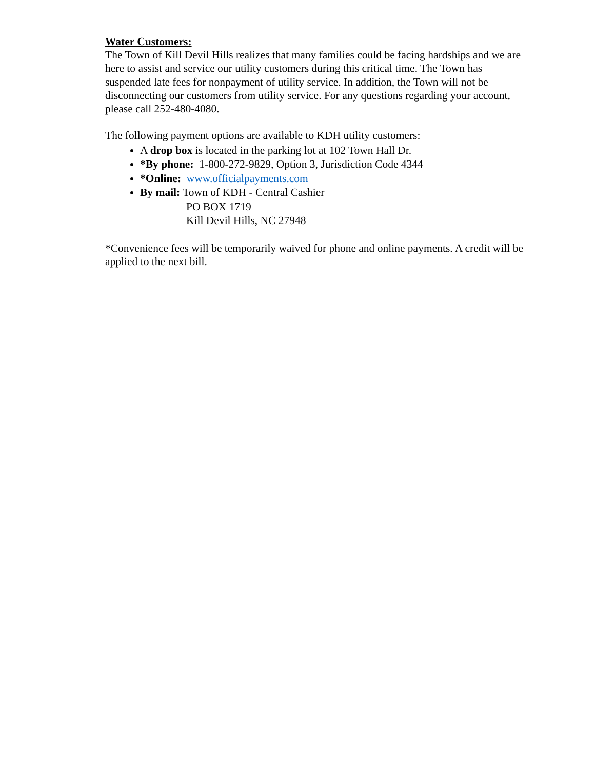Water Customers:
The Town of Kill Devil Hills realizes that many families could be facing hardships and we are here to assist and service our utility customers during this critical time. The Town has suspended late fees for nonpayment of utility service. In addition, the Town will not be disconnecting our customers from utility service. For any questions regarding your account, please call 252-480-4080.
The following payment options are available to KDH utility customers:
A drop box is located in the parking lot at 102 Town Hall Dr.
*By phone: 1-800-272-9829, Option 3, Jurisdiction Code 4344
*Online: www.officialpayments.com
By mail: Town of KDH - Central Cashier
PO BOX 1719
Kill Devil Hills, NC 27948
*Convenience fees will be temporarily waived for phone and online payments. A credit will be applied to the next bill.